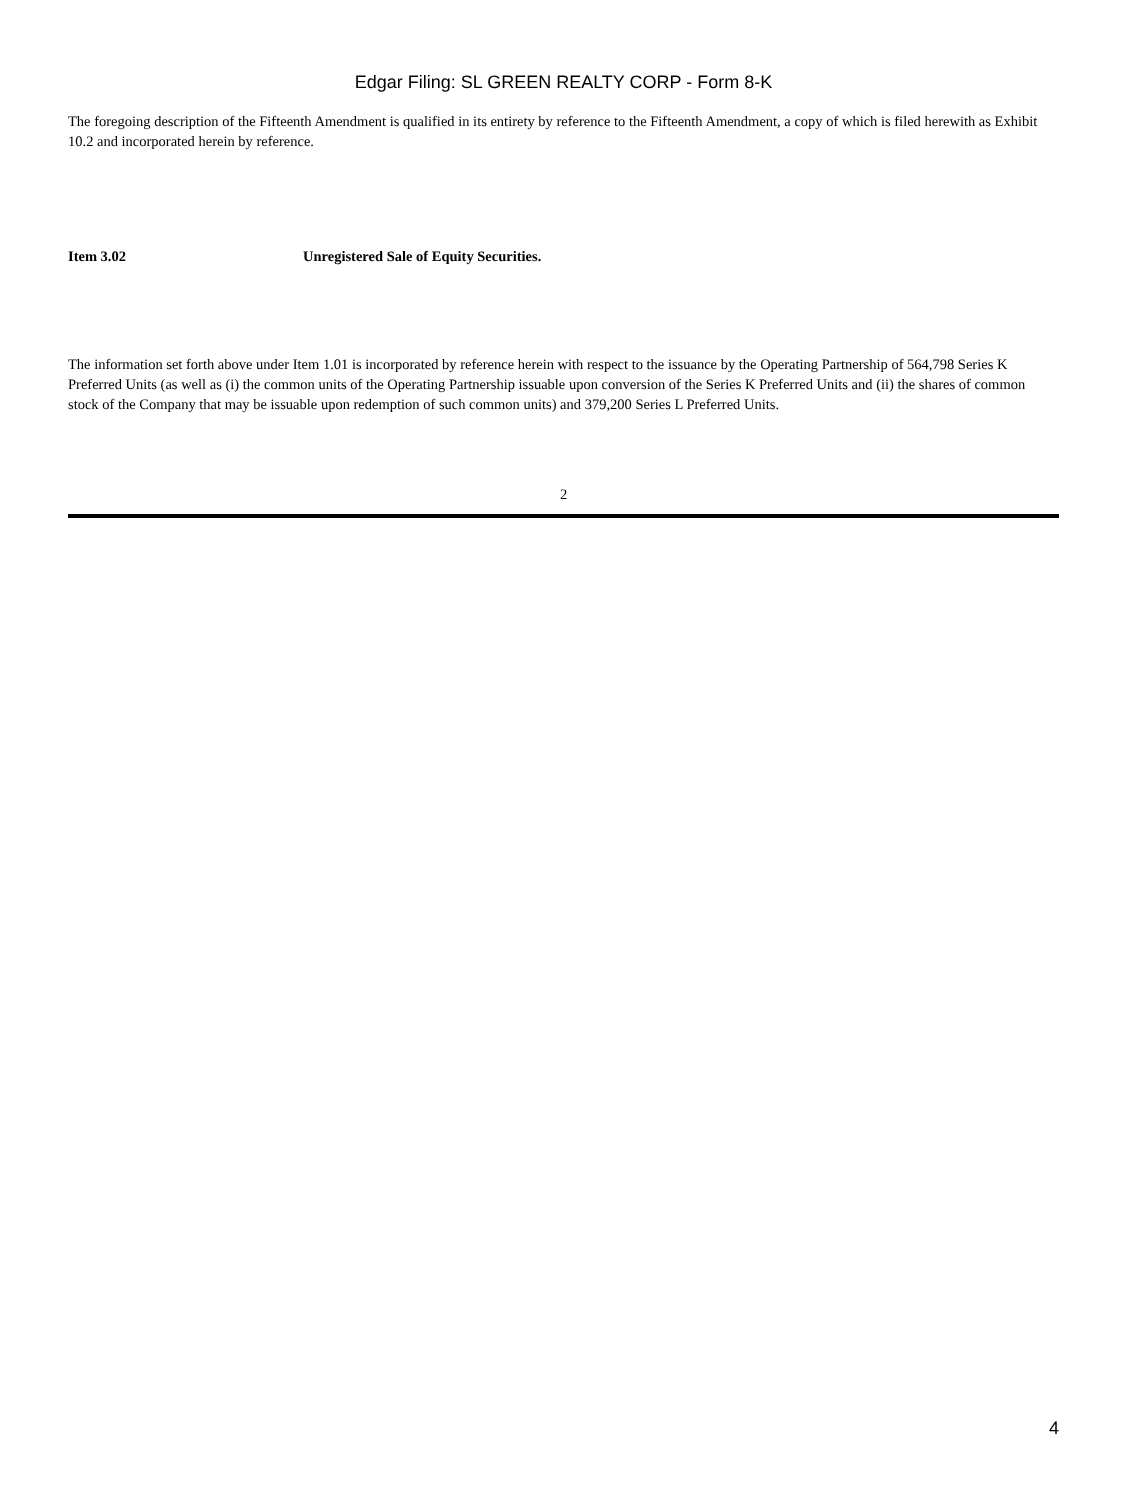Edgar Filing: SL GREEN REALTY CORP - Form 8-K
The foregoing description of the Fifteenth Amendment is qualified in its entirety by reference to the Fifteenth Amendment, a copy of which is filed herewith as Exhibit 10.2 and incorporated herein by reference.
Item 3.02 Unregistered Sale of Equity Securities.
The information set forth above under Item 1.01 is incorporated by reference herein with respect to the issuance by the Operating Partnership of 564,798 Series K Preferred Units (as well as (i) the common units of the Operating Partnership issuable upon conversion of the Series K Preferred Units and (ii) the shares of common stock of the Company that may be issuable upon redemption of such common units) and 379,200 Series L Preferred Units.
2
4